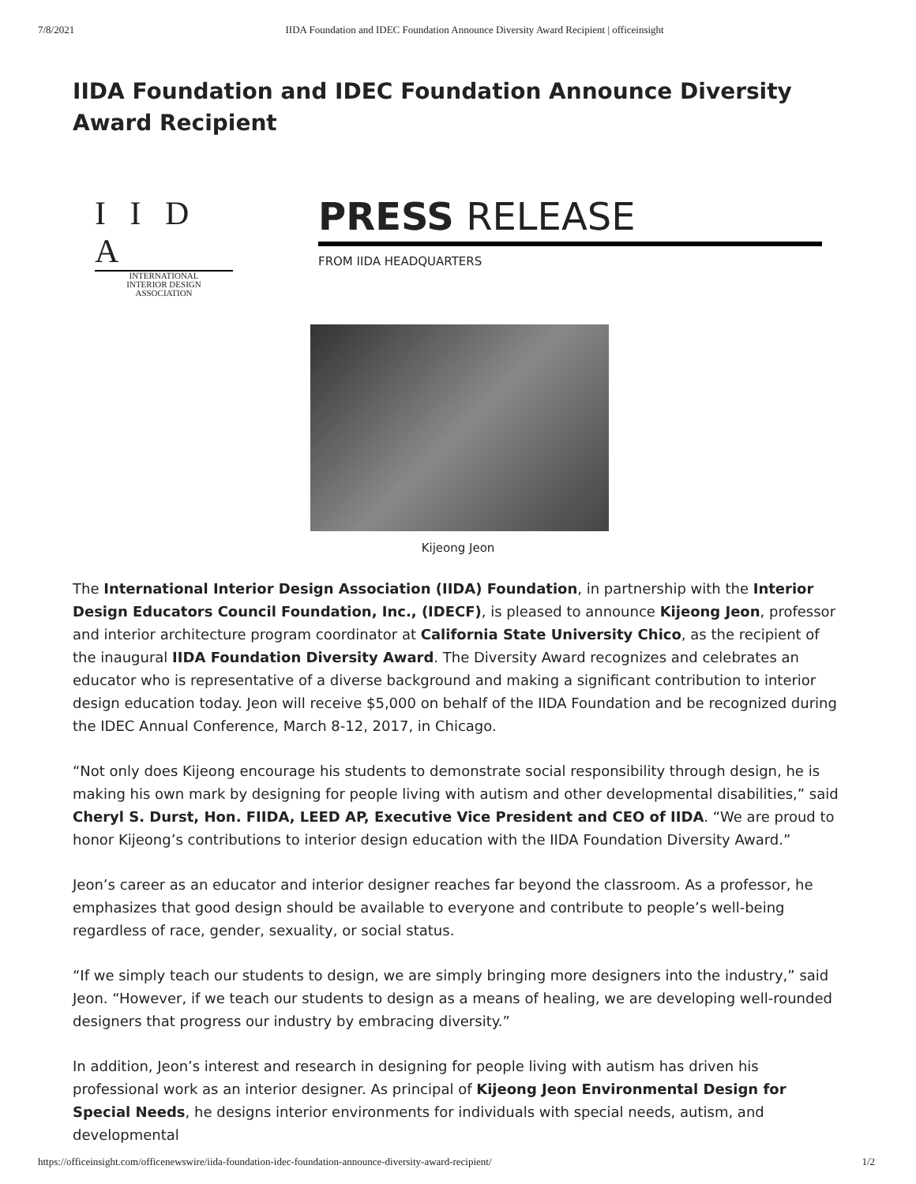7/8/2021 IIDA Foundation and IDEC Foundation Announce Diversity Award Recipient | officeinsight
IIDA Foundation and IDEC Foundation Announce Diversity Award Recipient
I I D A
INTERNATIONAL
INTERIOR DESIGN
ASSOCIATION
PRESS RELEASE
FROM IIDA HEADQUARTERS
Kijeong Jeon
The International Interior Design Association (IIDA) Foundation, in partnership with the Interior Design Educators Council Foundation, Inc., (IDECF), is pleased to announce Kijeong Jeon, professor and interior architecture program coordinator at California State University Chico, as the recipient of the inaugural IIDA Foundation Diversity Award. The Diversity Award recognizes and celebrates an educator who is representative of a diverse background and making a significant contribution to interior design education today. Jeon will receive $5,000 on behalf of the IIDA Foundation and be recognized during the IDEC Annual Conference, March 8-12, 2017, in Chicago.
“Not only does Kijeong encourage his students to demonstrate social responsibility through design, he is making his own mark by designing for people living with autism and other developmental disabilities,” said Cheryl S. Durst, Hon. FIIDA, LEED AP, Executive Vice President and CEO of IIDA. “We are proud to honor Kijeong’s contributions to interior design education with the IIDA Foundation Diversity Award.”
Jeon’s career as an educator and interior designer reaches far beyond the classroom. As a professor, he emphasizes that good design should be available to everyone and contribute to people’s well-being regardless of race, gender, sexuality, or social status.
“If we simply teach our students to design, we are simply bringing more designers into the industry,” said Jeon. “However, if we teach our students to design as a means of healing, we are developing well-rounded designers that progress our industry by embracing diversity.”
In addition, Jeon’s interest and research in designing for people living with autism has driven his professional work as an interior designer. As principal of Kijeong Jeon Environmental Design for Special Needs, he designs interior environments for individuals with special needs, autism, and developmental
https://officeinsight.com/officenewswire/iida-foundation-idec-foundation-announce-diversity-award-recipient/ 1/2